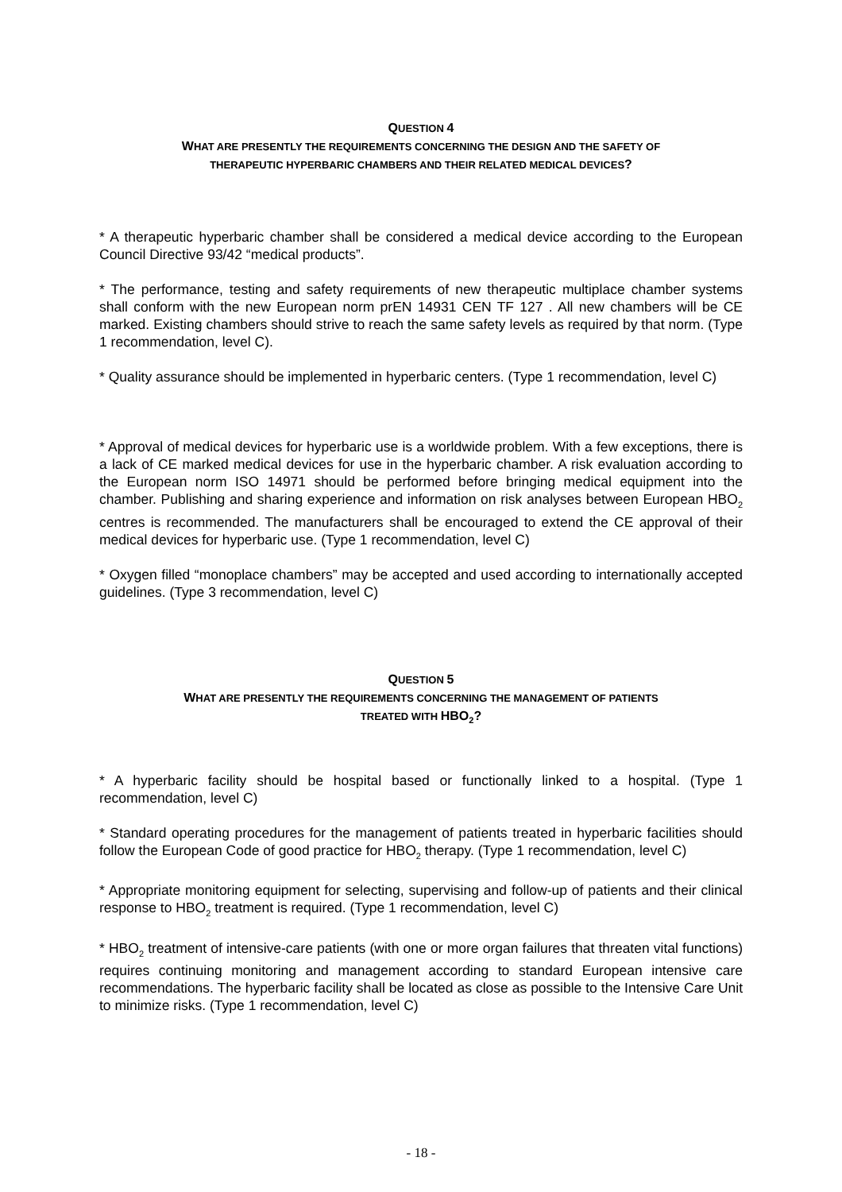QUESTION 4
WHAT ARE PRESENTLY THE REQUIREMENTS CONCERNING THE DESIGN AND THE SAFETY OF
THERAPEUTIC HYPERBARIC CHAMBERS AND THEIR RELATED MEDICAL DEVICES?
* A therapeutic hyperbaric chamber shall be considered a medical device according to the European Council Directive 93/42 “medical products”.
* The performance, testing and safety requirements of new therapeutic multiplace chamber systems shall conform with the new European norm prEN 14931 CEN TF 127 . All new chambers will be CE marked. Existing chambers should strive to reach the same safety levels as required by that norm. (Type 1 recommendation, level C).
* Quality assurance should be implemented in hyperbaric centers. (Type 1 recommendation, level C)
* Approval of medical devices for hyperbaric use is a worldwide problem. With a few exceptions, there is a lack of CE marked medical devices for use in the hyperbaric chamber. A risk evaluation according to the European norm ISO 14971 should be performed before bringing medical equipment into the chamber. Publishing and sharing experience and information on risk analyses between European HBO<sub>2</sub> centres is recommended. The manufacturers shall be encouraged to extend the CE approval of their medical devices for hyperbaric use. (Type 1 recommendation, level C)
* Oxygen filled “monoplace chambers” may be accepted and used according to internationally accepted guidelines. (Type 3 recommendation, level C)
QUESTION 5
WHAT ARE PRESENTLY THE REQUIREMENTS CONCERNING THE MANAGEMENT OF PATIENTS
TREATED WITH HBO<sub>2</sub>?
* A hyperbaric facility should be hospital based or functionally linked to a hospital. (Type 1 recommendation, level C)
* Standard operating procedures for the management of patients treated in hyperbaric facilities should follow the European Code of good practice for HBO<sub>2</sub> therapy. (Type 1 recommendation, level C)
* Appropriate monitoring equipment for selecting, supervising and follow-up of patients and their clinical response to HBO<sub>2</sub> treatment is required. (Type 1 recommendation, level C)
* HBO<sub>2</sub> treatment of intensive-care patients (with one or more organ failures that threaten vital functions) requires continuing monitoring and management according to standard European intensive care recommendations. The hyperbaric facility shall be located as close as possible to the Intensive Care Unit to minimize risks. (Type 1 recommendation, level C)
- 18 -